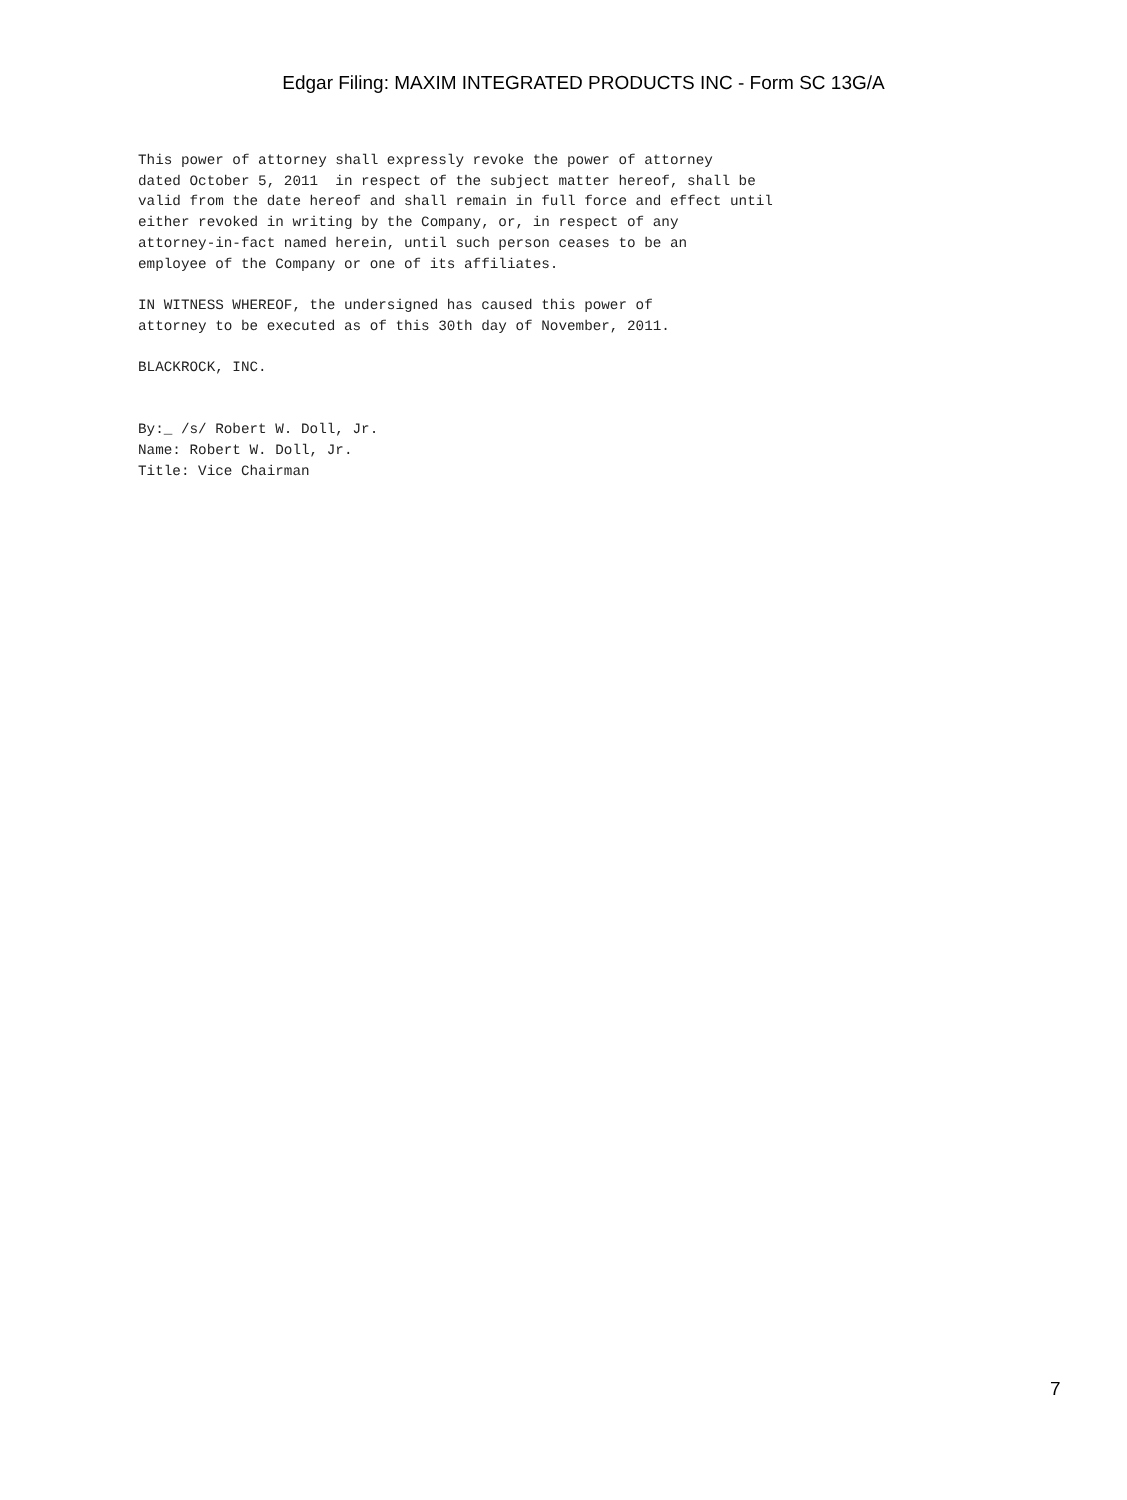Edgar Filing: MAXIM INTEGRATED PRODUCTS INC - Form SC 13G/A
This power of attorney shall expressly revoke the power of attorney
dated October 5, 2011  in respect of the subject matter hereof, shall be
valid from the date hereof and shall remain in full force and effect until
either revoked in writing by the Company, or, in respect of any
attorney-in-fact named herein, until such person ceases to be an
employee of the Company or one of its affiliates.

IN WITNESS WHEREOF, the undersigned has caused this power of
attorney to be executed as of this 30th day of November, 2011.

BLACKROCK, INC.


By:_ /s/ Robert W. Doll, Jr.
Name: Robert W. Doll, Jr.
Title: Vice Chairman
7